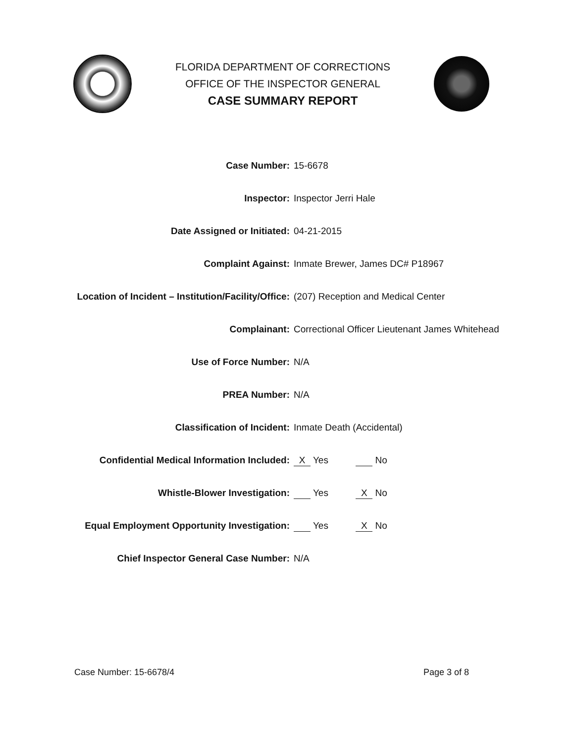FLORIDA DEPARTMENT OF CORRECTIONS
OFFICE OF THE INSPECTOR GENERAL
CASE SUMMARY REPORT
Case Number: 15-6678
Inspector: Inspector Jerri Hale
Date Assigned or Initiated: 04-21-2015
Complaint Against: Inmate Brewer, James DC# P18967
Location of Incident – Institution/Facility/Office: (207) Reception and Medical Center
Complainant: Correctional Officer Lieutenant James Whitehead
Use of Force Number: N/A
PREA Number: N/A
Classification of Incident: Inmate Death (Accidental)
Confidential Medical Information Included: X Yes No
Whistle-Blower Investigation: Yes X No
Equal Employment Opportunity Investigation: Yes X No
Chief Inspector General Case Number: N/A
Case Number: 15-6678/4 Page 3 of 8